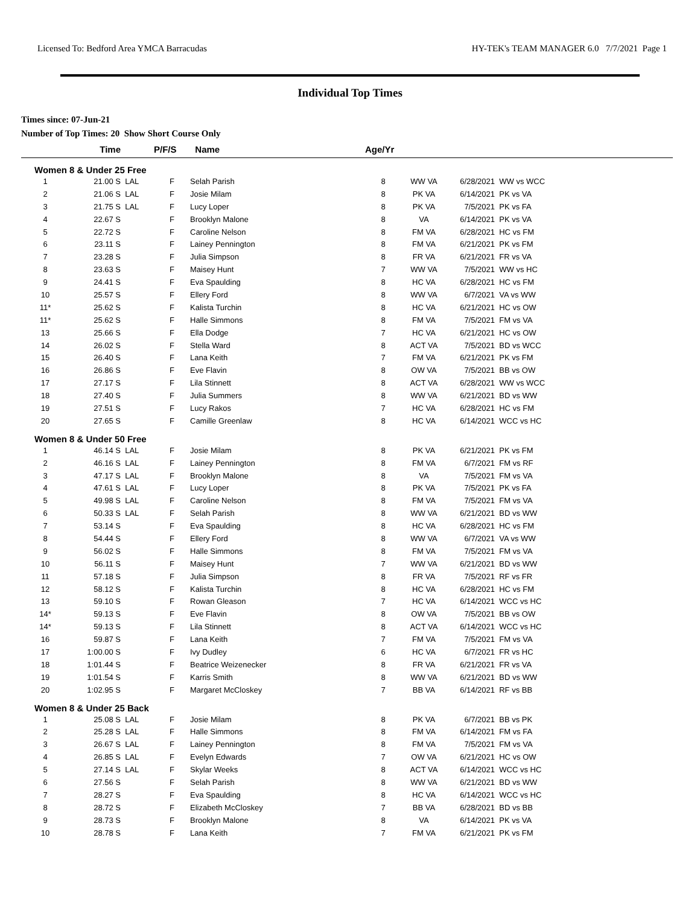Licensed To: Bedford Area YMCA Barracudas HY-TEK's TEAM MANAGER 6.0 7/7/2021 Page 1
Individual Top Times
Times since: 07-Jun-21
Number of Top Times: 20 Show Short Course Only
| | Time | | P/F/S | Name | Age/Yr | | | | |
| --- | --- | --- | --- | --- | --- | --- | --- | --- | --- |
| Women 8 & Under 25 Free | | | | | | | | | |
| 1 | 21.00 S | LAL | F | Selah Parish | 8 | WW VA | 6/28/2021 | WW vs WCC | |
| 2 | 21.06 S | LAL | F | Josie Milam | 8 | PK VA | 6/14/2021 | PK vs VA | |
| 3 | 21.75 S | LAL | F | Lucy Loper | 8 | PK VA | 7/5/2021 | PK vs FA | |
| 4 | 22.67 S | | F | Brooklyn Malone | 8 | VA | 6/14/2021 | PK vs VA | |
| 5 | 22.72 S | | F | Caroline Nelson | 8 | FM VA | 6/28/2021 | HC vs FM | |
| 6 | 23.11 S | | F | Lainey Pennington | 8 | FM VA | 6/21/2021 | PK vs FM | |
| 7 | 23.28 S | | F | Julia Simpson | 8 | FR VA | 6/21/2021 | FR vs VA | |
| 8 | 23.63 S | | F | Maisey Hunt | 7 | WW VA | 7/5/2021 | WW vs HC | |
| 9 | 24.41 S | | F | Eva Spaulding | 8 | HC VA | 6/28/2021 | HC vs FM | |
| 10 | 25.57 S | | F | Ellery Ford | 8 | WW VA | 6/7/2021 | VA vs WW | |
| 11* | 25.62 S | | F | Kalista Turchin | 8 | HC VA | 6/21/2021 | HC vs OW | |
| 11* | 25.62 S | | F | Halle Simmons | 8 | FM VA | 7/5/2021 | FM vs VA | |
| 13 | 25.66 S | | F | Ella Dodge | 7 | HC VA | 6/21/2021 | HC vs OW | |
| 14 | 26.02 S | | F | Stella Ward | 8 | ACT VA | 7/5/2021 | BD vs WCC | |
| 15 | 26.40 S | | F | Lana Keith | 7 | FM VA | 6/21/2021 | PK vs FM | |
| 16 | 26.86 S | | F | Eve Flavin | 8 | OW VA | 7/5/2021 | BB vs OW | |
| 17 | 27.17 S | | F | Lila Stinnett | 8 | ACT VA | 6/28/2021 | WW vs WCC | |
| 18 | 27.40 S | | F | Julia Summers | 8 | WW VA | 6/21/2021 | BD vs WW | |
| 19 | 27.51 S | | F | Lucy Rakos | 7 | HC VA | 6/28/2021 | HC vs FM | |
| 20 | 27.65 S | | F | Camille Greenlaw | 8 | HC VA | 6/14/2021 | WCC vs HC | |
| Women 8 & Under 50 Free | | | | | | | | | |
| 1 | 46.14 S | LAL | F | Josie Milam | 8 | PK VA | 6/21/2021 | PK vs FM | |
| 2 | 46.16 S | LAL | F | Lainey Pennington | 8 | FM VA | 6/7/2021 | FM vs RF | |
| 3 | 47.17 S | LAL | F | Brooklyn Malone | 8 | VA | 7/5/2021 | FM vs VA | |
| 4 | 47.61 S | LAL | F | Lucy Loper | 8 | PK VA | 7/5/2021 | PK vs FA | |
| 5 | 49.98 S | LAL | F | Caroline Nelson | 8 | FM VA | 7/5/2021 | FM vs VA | |
| 6 | 50.33 S | LAL | F | Selah Parish | 8 | WW VA | 6/21/2021 | BD vs WW | |
| 7 | 53.14 S | | F | Eva Spaulding | 8 | HC VA | 6/28/2021 | HC vs FM | |
| 8 | 54.44 S | | F | Ellery Ford | 8 | WW VA | 6/7/2021 | VA vs WW | |
| 9 | 56.02 S | | F | Halle Simmons | 8 | FM VA | 7/5/2021 | FM vs VA | |
| 10 | 56.11 S | | F | Maisey Hunt | 7 | WW VA | 6/21/2021 | BD vs WW | |
| 11 | 57.18 S | | F | Julia Simpson | 8 | FR VA | 7/5/2021 | RF vs FR | |
| 12 | 58.12 S | | F | Kalista Turchin | 8 | HC VA | 6/28/2021 | HC vs FM | |
| 13 | 59.10 S | | F | Rowan Gleason | 7 | HC VA | 6/14/2021 | WCC vs HC | |
| 14* | 59.13 S | | F | Eve Flavin | 8 | OW VA | 7/5/2021 | BB vs OW | |
| 14* | 59.13 S | | F | Lila Stinnett | 8 | ACT VA | 6/14/2021 | WCC vs HC | |
| 16 | 59.87 S | | F | Lana Keith | 7 | FM VA | 7/5/2021 | FM vs VA | |
| 17 | 1:00.00 S | | F | Ivy Dudley | 6 | HC VA | 6/7/2021 | FR vs HC | |
| 18 | 1:01.44 S | | F | Beatrice Weizenecker | 8 | FR VA | 6/21/2021 | FR vs VA | |
| 19 | 1:01.54 S | | F | Karris Smith | 8 | WW VA | 6/21/2021 | BD vs WW | |
| 20 | 1:02.95 S | | F | Margaret McCloskey | 7 | BB VA | 6/14/2021 | RF vs BB | |
| Women 8 & Under 25 Back | | | | | | | | | |
| 1 | 25.08 S | LAL | F | Josie Milam | 8 | PK VA | 6/7/2021 | BB vs PK | |
| 2 | 25.28 S | LAL | F | Halle Simmons | 8 | FM VA | 6/14/2021 | FM vs FA | |
| 3 | 26.67 S | LAL | F | Lainey Pennington | 8 | FM VA | 7/5/2021 | FM vs VA | |
| 4 | 26.85 S | LAL | F | Evelyn Edwards | 7 | OW VA | 6/21/2021 | HC vs OW | |
| 5 | 27.14 S | LAL | F | Skylar Weeks | 8 | ACT VA | 6/14/2021 | WCC vs HC | |
| 6 | 27.56 S | | F | Selah Parish | 8 | WW VA | 6/21/2021 | BD vs WW | |
| 7 | 28.27 S | | F | Eva Spaulding | 8 | HC VA | 6/14/2021 | WCC vs HC | |
| 8 | 28.72 S | | F | Elizabeth McCloskey | 7 | BB VA | 6/28/2021 | BD vs BB | |
| 9 | 28.73 S | | F | Brooklyn Malone | 8 | VA | 6/14/2021 | PK vs VA | |
| 10 | 28.78 S | | F | Lana Keith | 7 | FM VA | 6/21/2021 | PK vs FM | |